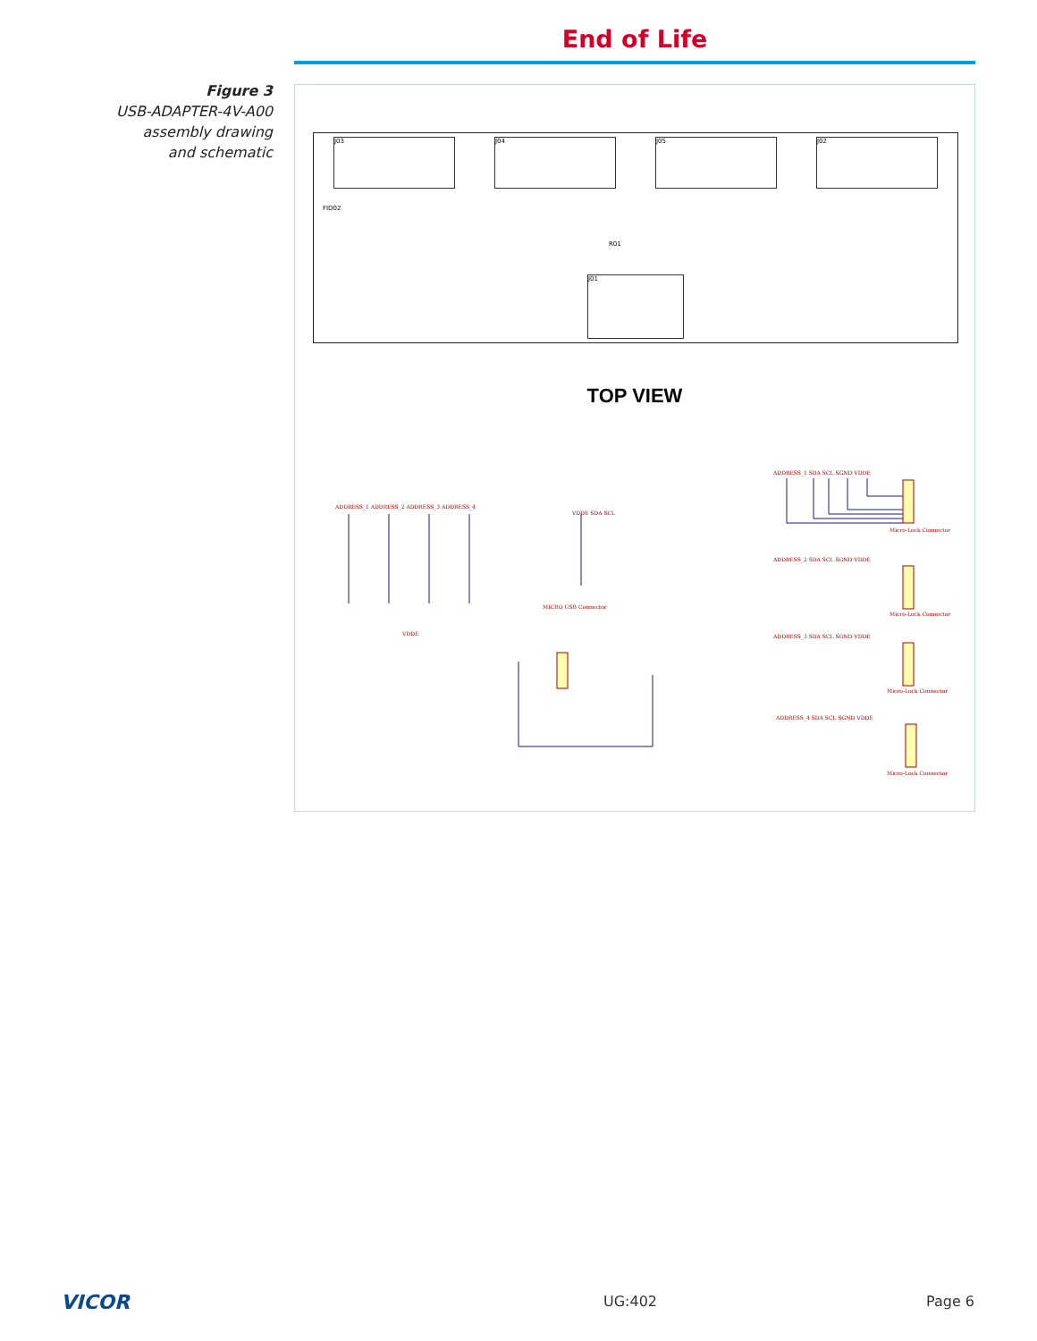End of Life
Figure 3
USB-ADAPTER-4V-A00
assembly drawing
and schematic
J03 J04 J05 J02
J01
FID02
R01
TOP VIEW
ADDRESS_1 ADDRESS_2 ADDRESS_3 ADDRESS_4
VDDE SDA SCL
MICRO USB Connector
ADDRESS_1 SDA SCL SGND VDDE
Micro-Lock Connector
ADDRESS_2 SDA SCL SGND VDDE
Micro-Lock Connector
ADDRESS_3 SDA SCL SGND VDDE
Micro-Lock Connector
ADDRESS_4 SDA SCL SGND VDDE
Micro-Lock Connector
VDDE
VICOR UG:402 Page 6